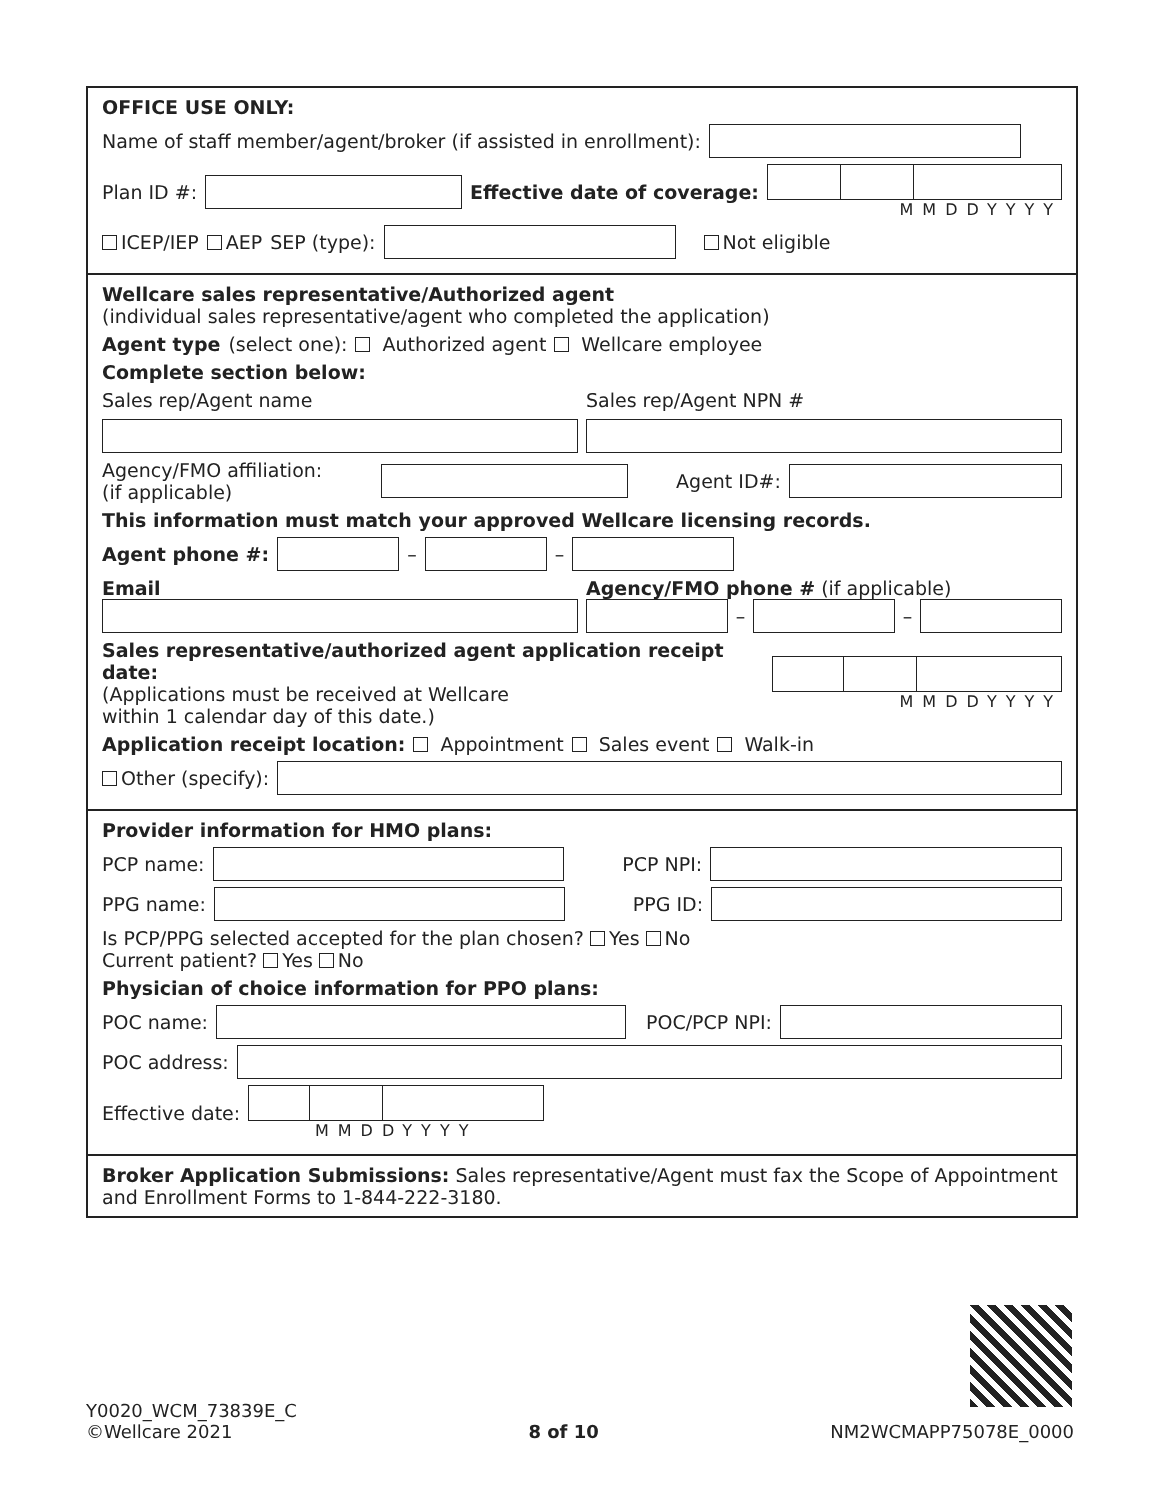OFFICE USE ONLY:
Name of staff member/agent/broker (if assisted in enrollment):
Plan ID #:
Effective date of coverage:
MMDDYYYY
ICEP/IEP AEP SEP (type):
Not eligible
Wellcare sales representative/Authorized agent
(individual sales representative/agent who completed the application)
Agent type (select one): Authorized agent Wellcare employee
Complete section below:
Sales rep/Agent name Sales rep/Agent NPN #
Agency/FMO affiliation:
(if applicable)
Agent ID#:
This information must match your approved Wellcare licensing records.
Agent phone #:
–
–
Email
Agency/FMO phone # (if applicable)
–
–
Sales representative/authorized agent application receipt date:
(Applications must be received at Wellcare
within 1 calendar day of this date.)
MMDDYYYY
Application receipt location: Appointment Sales event Walk-in
Other (specify):
Provider information for HMO plans:
PCP name:
PCP NPI:
PPG name:
PPG ID:
Is PCP/PPG selected accepted for the plan chosen? Yes No
Current patient? Yes No
Physician of choice information for PPO plans:
POC name:
POC/PCP NPI:
POC address:
Effective date:
MMDDYYYY
Broker Application Submissions: Sales representative/Agent must fax the Scope of Appointment and Enrollment Forms to 1-844-222-3180.
Y0020_WCM_73839E_C
©Wellcare 2021
8 of 10
NM2WCMAPP75078E_0000